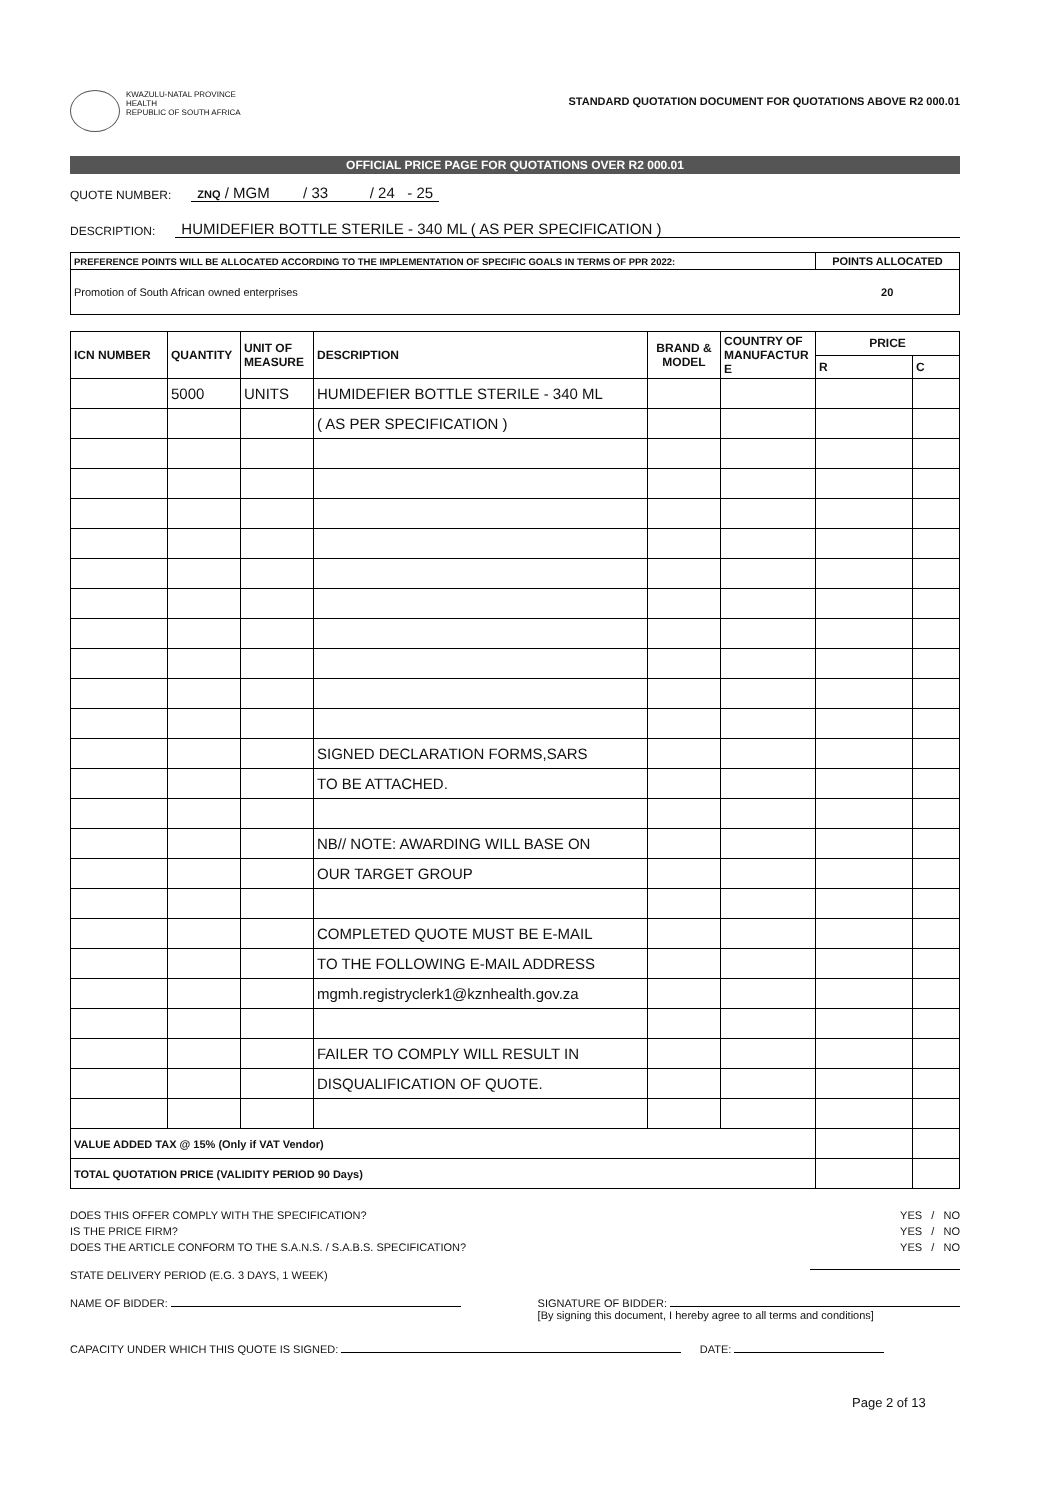KWAZULU-NATAL PROVINCE
HEALTH
REPUBLIC OF SOUTH AFRICA
STANDARD QUOTATION DOCUMENT FOR QUOTATIONS ABOVE R2 000.01
OFFICIAL PRICE PAGE FOR QUOTATIONS OVER R2 000.01
QUOTE NUMBER: ZNQ / MGM / 33 / 24 - 25
DESCRIPTION: HUMIDEFIER BOTTLE STERILE - 340 ML ( AS PER SPECIFICATION )
| PREFERENCE POINTS WILL BE ALLOCATED ACCORDING TO THE IMPLEMENTATION OF SPECIFIC GOALS IN TERMS OF PPR 2022: | POINTS ALLOCATED |
| --- | --- |
| Promotion of South African owned enterprises | 20 |
| ICN NUMBER | QUANTITY | UNIT OF MEASURE | DESCRIPTION | BRAND & MODEL | COUNTRY OF MANUFACTUR E | PRICE | |
| --- | --- | --- | --- | --- | --- | --- | --- |
| | | | | | | R | C |
| | 5000 | UNITS | HUMIDEFIER BOTTLE STERILE - 340 ML | | | | |
| | | | ( AS PER SPECIFICATION ) | | | | |
| | | | SIGNED DECLARATION FORMS,SARS | | | | |
| | | | TO BE ATTACHED. | | | | |
| | | | NB// NOTE: AWARDING WILL BASE ON | | | | |
| | | | OUR TARGET GROUP | | | | |
| | | | COMPLETED QUOTE MUST BE E-MAIL | | | | |
| | | | TO THE FOLLOWING E-MAIL ADDRESS | | | | |
| | | | mgmh.registryclerk1@kznhealth.gov.za | | | | |
| | | | FAILER TO COMPLY WILL RESULT IN | | | | |
| | | | DISQUALIFICATION OF QUOTE. | | | | |
| VALUE ADDED TAX @ 15% (Only if VAT Vendor) | | | | | | | |
| TOTAL QUOTATION PRICE (VALIDITY PERIOD 90 Days) | | | | | | | |
DOES THIS OFFER COMPLY WITH THE SPECIFICATION? YES / NO
IS THE PRICE FIRM? YES / NO
DOES THE ARTICLE CONFORM TO THE S.A.N.S. / S.A.B.S. SPECIFICATION? YES / NO
STATE DELIVERY PERIOD (E.G. 3 DAYS, 1 WEEK)
NAME OF BIDDER: SIGNATURE OF BIDDER:
[By signing this document, I hereby agree to all terms and conditions]
CAPACITY UNDER WHICH THIS QUOTE IS SIGNED: DATE:
Page 2 of 13